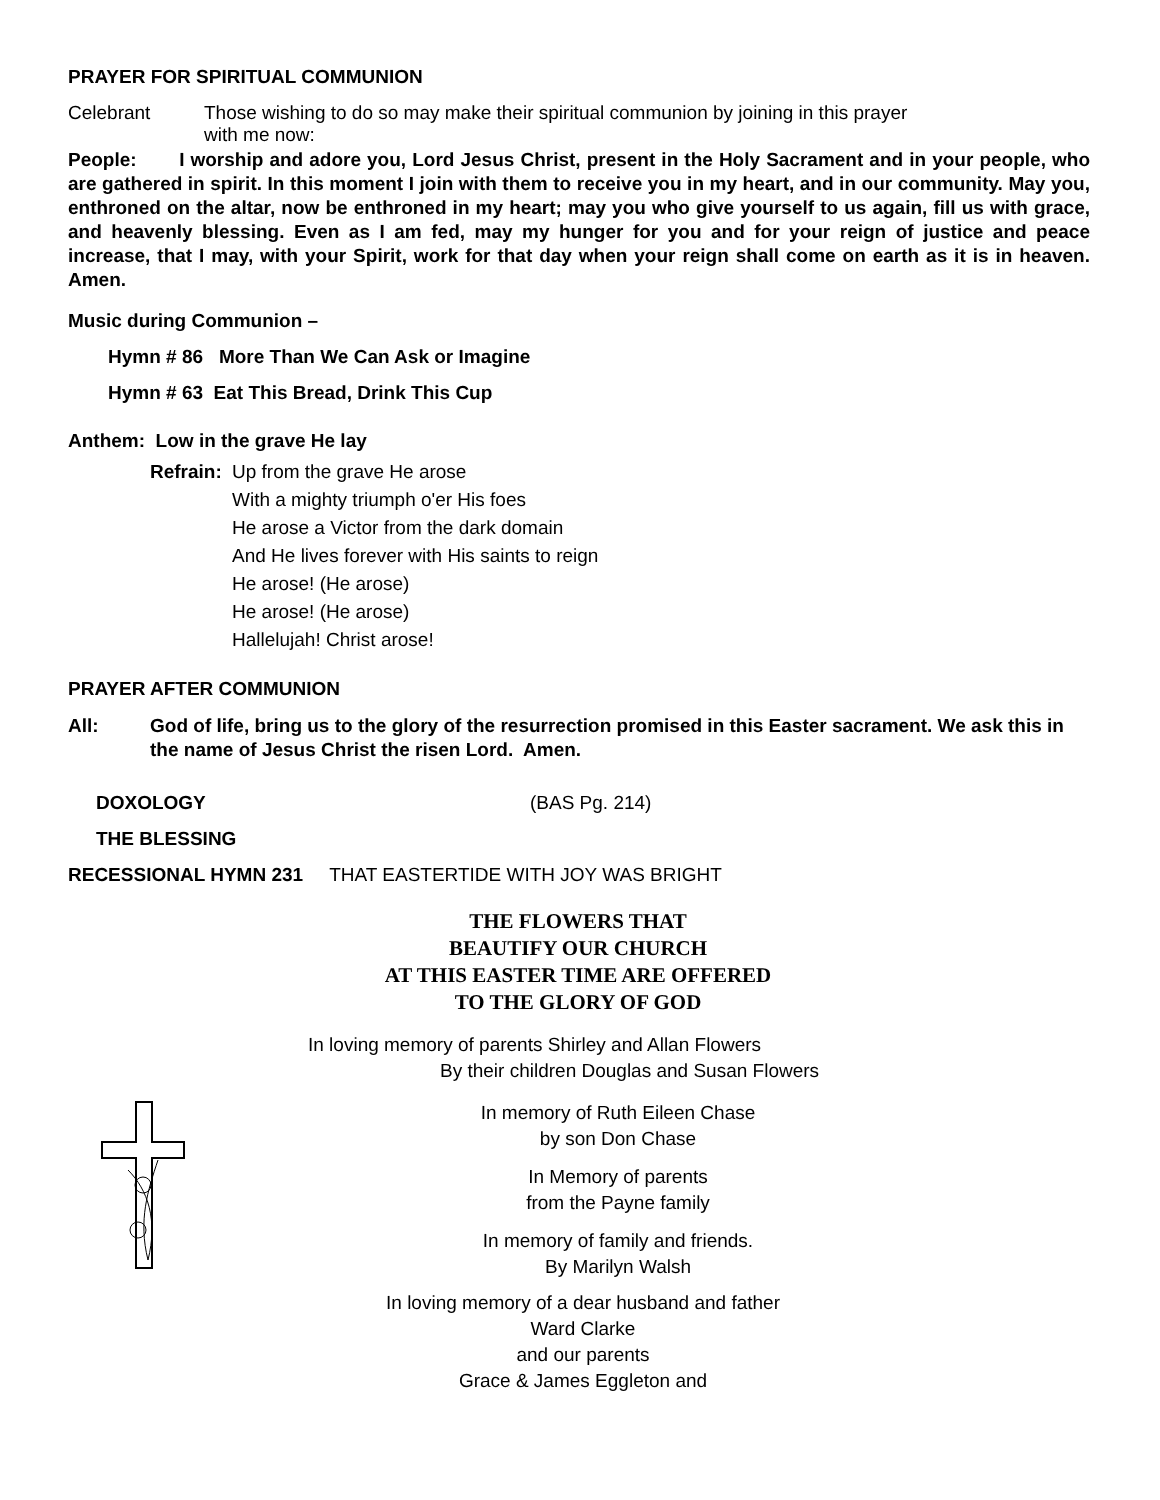PRAYER FOR SPIRITUAL COMMUNION
Celebrant Those wishing to do so may make their spiritual communion by joining in this prayer
with me now:
People: I worship and adore you, Lord Jesus Christ, present in the Holy Sacrament and in your people, who are gathered in spirit. In this moment I join with them to receive you in my heart, and in our community. May you, enthroned on the altar, now be enthroned in my heart; may you who give yourself to us again, fill us with grace, and heavenly blessing. Even as I am fed, may my hunger for you and for your reign of justice and peace increase, that I may, with your Spirit, work for that day when your reign shall come on earth as it is in heaven. Amen.
Music during Communion –
Hymn # 86 More Than We Can Ask or Imagine
Hymn # 63 Eat This Bread, Drink This Cup
Anthem: Low in the grave He lay
Refrain: Up from the grave He arose
With a mighty triumph o'er His foes
He arose a Victor from the dark domain
And He lives forever with His saints to reign
He arose! (He arose)
He arose! (He arose)
Hallelujah! Christ arose!
PRAYER AFTER COMMUNION
All: God of life, bring us to the glory of the resurrection promised in this Easter sacrament. We ask this in the name of Jesus Christ the risen Lord. Amen.
DOXOLOGY (BAS Pg. 214)
THE BLESSING
RECESSIONAL HYMN 231 THAT EASTERTIDE WITH JOY WAS BRIGHT
THE FLOWERS THAT
BEAUTIFY OUR CHURCH
AT THIS EASTER TIME ARE OFFERED
TO THE GLORY OF GOD
In loving memory of parents Shirley and Allan Flowers
By their children Douglas and Susan Flowers
In memory of Ruth Eileen Chase
by son Don Chase
In Memory of parents
from the Payne family
In memory of family and friends.
By Marilyn Walsh
In loving memory of a dear husband and father
Ward Clarke
and our parents
Grace & James Eggleton and